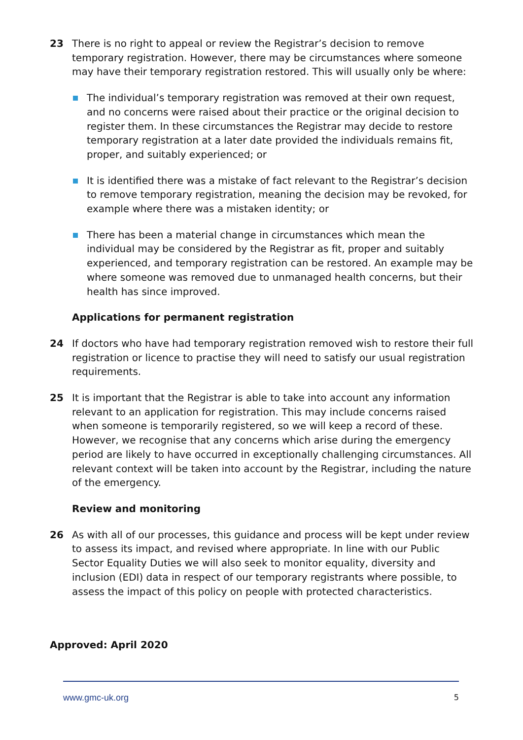23 There is no right to appeal or review the Registrar’s decision to remove temporary registration. However, there may be circumstances where someone may have their temporary registration restored. This will usually only be where:
The individual’s temporary registration was removed at their own request, and no concerns were raised about their practice or the original decision to register them. In these circumstances the Registrar may decide to restore temporary registration at a later date provided the individuals remains fit, proper, and suitably experienced; or
It is identified there was a mistake of fact relevant to the Registrar’s decision to remove temporary registration, meaning the decision may be revoked, for example where there was a mistaken identity; or
There has been a material change in circumstances which mean the individual may be considered by the Registrar as fit, proper and suitably experienced, and temporary registration can be restored. An example may be where someone was removed due to unmanaged health concerns, but their health has since improved.
Applications for permanent registration
24 If doctors who have had temporary registration removed wish to restore their full registration or licence to practise they will need to satisfy our usual registration requirements.
25 It is important that the Registrar is able to take into account any information relevant to an application for registration. This may include concerns raised when someone is temporarily registered, so we will keep a record of these. However, we recognise that any concerns which arise during the emergency period are likely to have occurred in exceptionally challenging circumstances. All relevant context will be taken into account by the Registrar, including the nature of the emergency.
Review and monitoring
26 As with all of our processes, this guidance and process will be kept under review to assess its impact, and revised where appropriate. In line with our Public Sector Equality Duties we will also seek to monitor equality, diversity and inclusion (EDI) data in respect of our temporary registrants where possible, to assess the impact of this policy on people with protected characteristics.
Approved: April 2020
www.gmc-uk.org 5